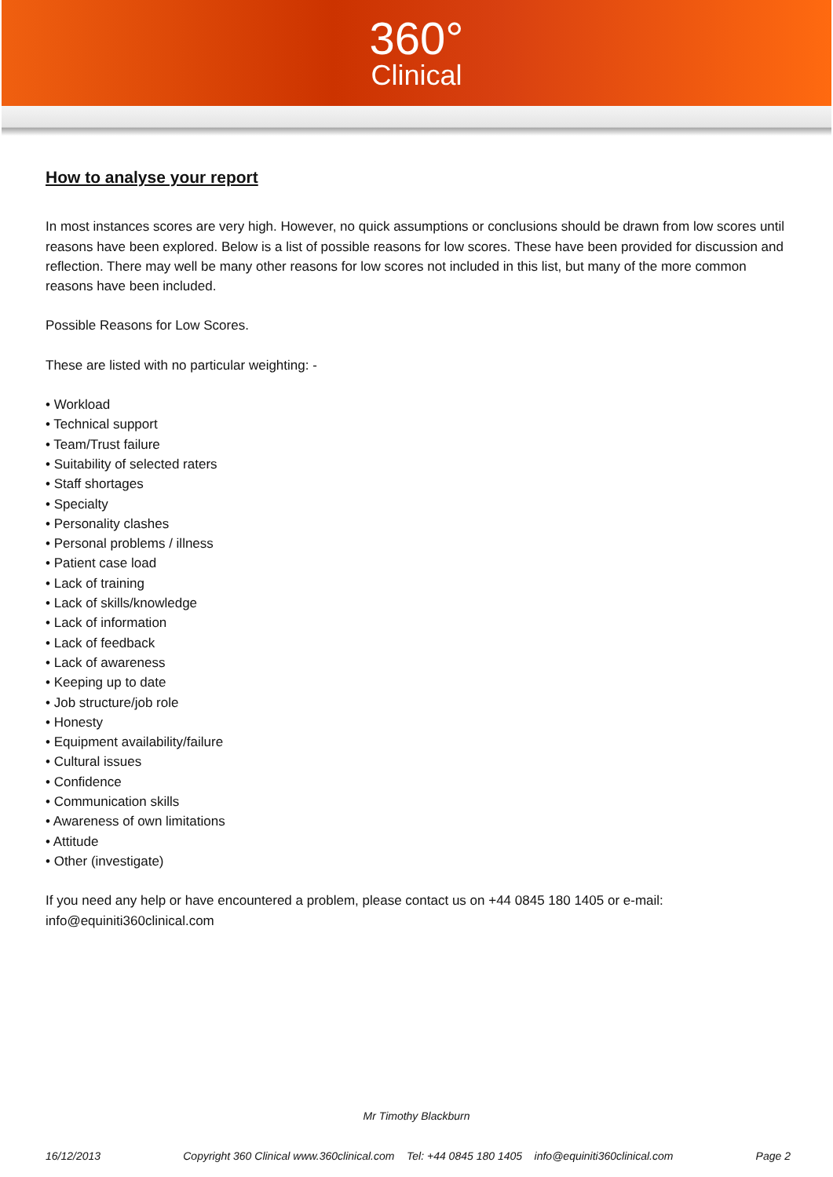360°
Clinical
How to analyse your report
In most instances scores are very high. However, no quick assumptions or conclusions should be drawn from low scores until reasons have been explored. Below is a list of possible reasons for low scores. These have been provided for discussion and reflection. There may well be many other reasons for low scores not included in this list, but many of the more common reasons have been included.
Possible Reasons for Low Scores.
These are listed with no particular weighting: -
• Workload
• Technical support
• Team/Trust failure
• Suitability of selected raters
• Staff shortages
• Specialty
• Personality clashes
• Personal problems / illness
• Patient case load
• Lack of training
• Lack of skills/knowledge
• Lack of information
• Lack of feedback
• Lack of awareness
• Keeping up to date
• Job structure/job role
• Honesty
• Equipment availability/failure
• Cultural issues
• Confidence
• Communication skills
• Awareness of own limitations
• Attitude
• Other (investigate)
If you need any help or have encountered a problem, please contact us on +44 0845 180 1405 or e-mail: info@equiniti360clinical.com
Mr Timothy Blackburn
16/12/2013 Copyright 360 Clinical www.360clinical.com Tel: +44 0845 180 1405 info@equiniti360clinical.com Page 2